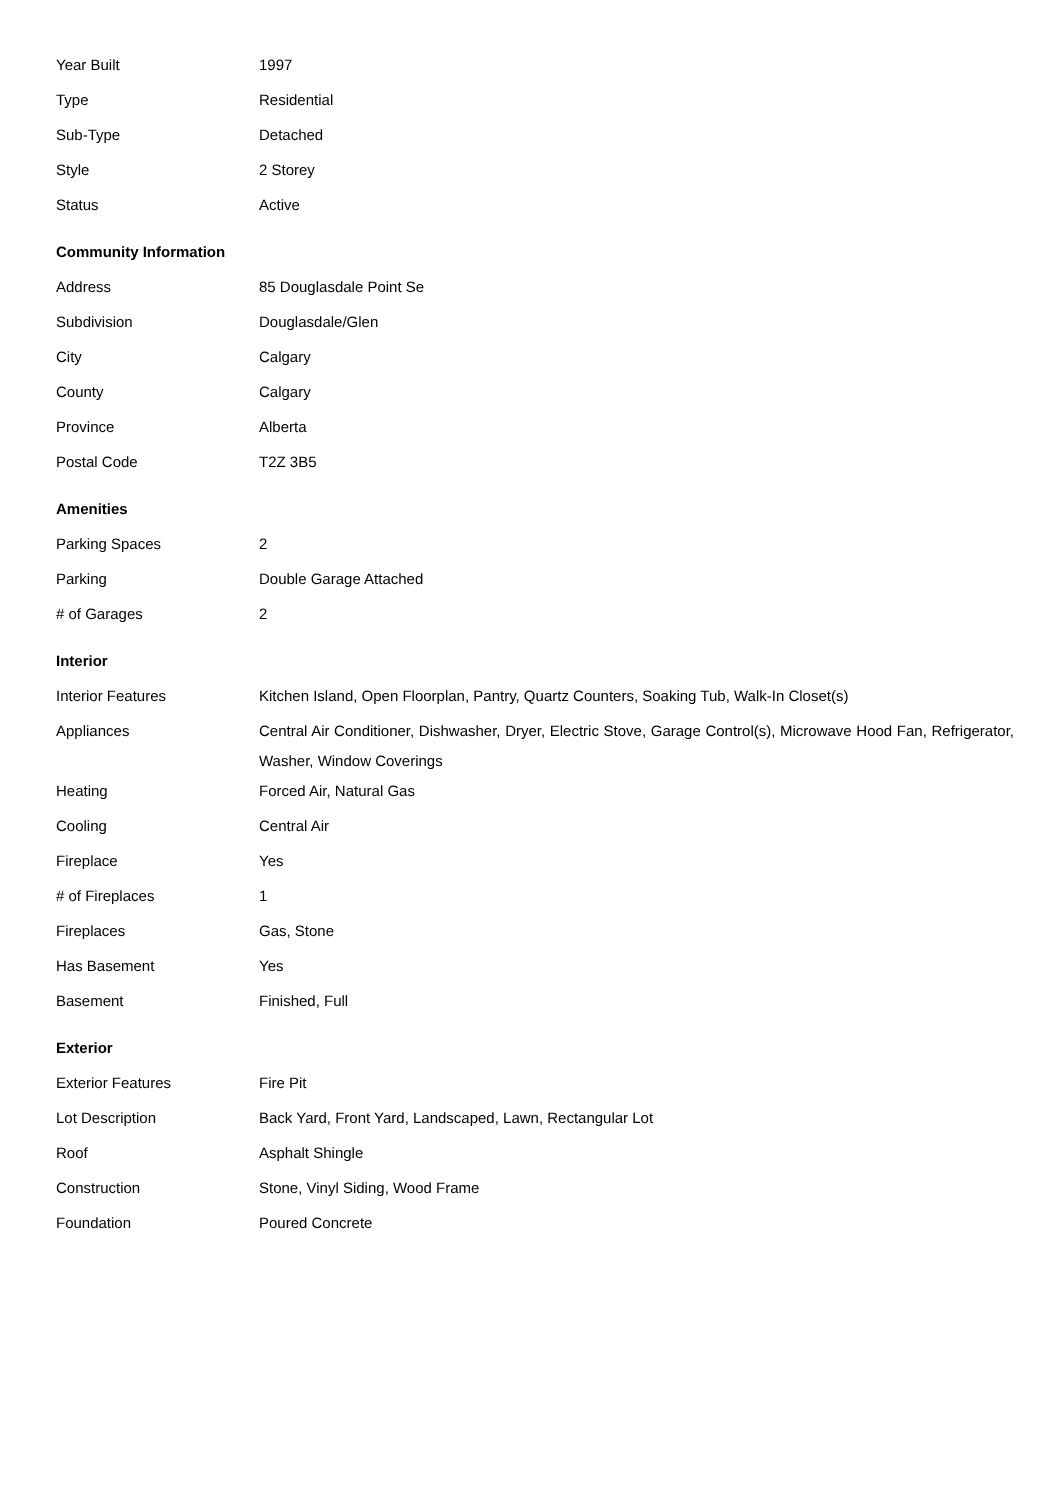| Year Built | 1997 |
| Type | Residential |
| Sub-Type | Detached |
| Style | 2 Storey |
| Status | Active |
Community Information
| Address | 85 Douglasdale Point Se |
| Subdivision | Douglasdale/Glen |
| City | Calgary |
| County | Calgary |
| Province | Alberta |
| Postal Code | T2Z 3B5 |
Amenities
| Parking Spaces | 2 |
| Parking | Double Garage Attached |
| # of Garages | 2 |
Interior
| Interior Features | Kitchen Island, Open Floorplan, Pantry, Quartz Counters, Soaking Tub, Walk-In Closet(s) |
| Appliances | Central Air Conditioner, Dishwasher, Dryer, Electric Stove, Garage Control(s), Microwave Hood Fan, Refrigerator, Washer, Window Coverings |
| Heating | Forced Air, Natural Gas |
| Cooling | Central Air |
| Fireplace | Yes |
| # of Fireplaces | 1 |
| Fireplaces | Gas, Stone |
| Has Basement | Yes |
| Basement | Finished, Full |
Exterior
| Exterior Features | Fire Pit |
| Lot Description | Back Yard, Front Yard, Landscaped, Lawn, Rectangular Lot |
| Roof | Asphalt Shingle |
| Construction | Stone, Vinyl Siding, Wood Frame |
| Foundation | Poured Concrete |